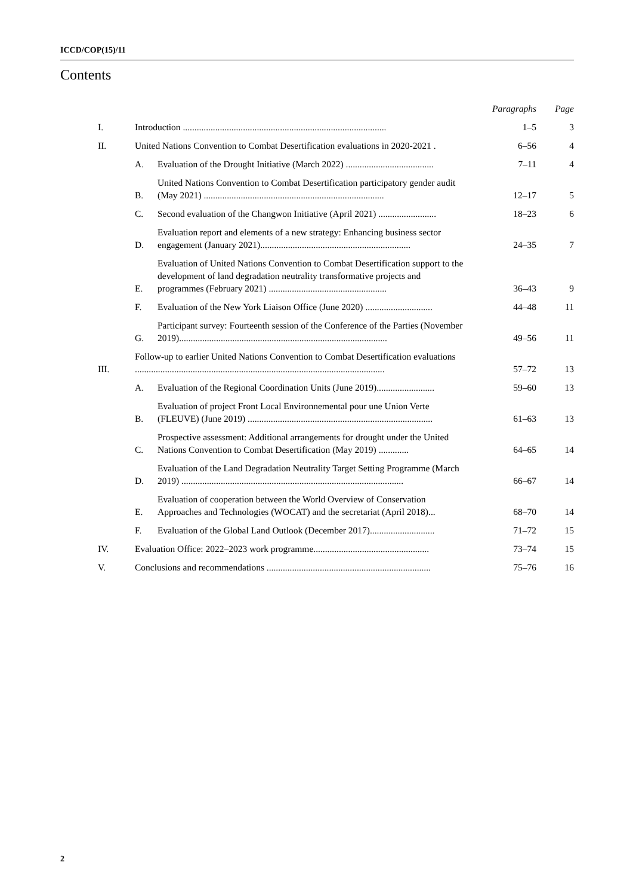ICCD/COP(15)/11
Contents
| | | | Paragraphs | Page |
| --- | --- | --- | --- | --- |
| I. | Introduction ........................................................................................ | | 1–5 | 3 |
| II. | United Nations Convention to Combat Desertification evaluations in 2020-2021 . | | 6–56 | 4 |
| | A. | Evaluation of the Drought Initiative (March 2022) ...................................... | 7–11 | 4 |
| | B. | United Nations Convention to Combat Desertification participatory gender audit (May 2021) .............................................................................. | 12–17 | 5 |
| | C. | Second evaluation of the Changwon Initiative (April 2021) ......................... | 18–23 | 6 |
| | D. | Evaluation report and elements of a new strategy: Enhancing business sector engagement (January 2021)................................................................. | 24–35 | 7 |
| | E. | Evaluation of United Nations Convention to Combat Desertification support to the development of land degradation neutrality transformative projects and programmes (February 2021) ................................................... | 36–43 | 9 |
| | F. | Evaluation of the New York Liaison Office (June 2020) ............................. | 44–48 | 11 |
| | G. | Participant survey: Fourteenth session of the Conference of the Parties (November 2019).......................................................................................... | 49–56 | 11 |
| III. | Follow-up to earlier United Nations Convention to Combat Desertification evaluations ............................................................................................................ | | 57–72 | 13 |
| | A. | Evaluation of the Regional Coordination Units (June 2019)......................... | 59–60 | 13 |
| | B. | Evaluation of project Front Local Environnemental pour une Union Verte (FLEUVE) (June 2019) ................................................................................ | 61–63 | 13 |
| | C. | Prospective assessment: Additional arrangements for drought under the United Nations Convention to Combat Desertification (May 2019) ............. | 64–65 | 14 |
| | D. | Evaluation of the Land Degradation Neutrality Target Setting Programme (March 2019) ................................................................................................ | 66–67 | 14 |
| | E. | Evaluation of cooperation between the World Overview of Conservation Approaches and Technologies (WOCAT) and the secretariat (April 2018)... | 68–70 | 14 |
| | F. | Evaluation of the Global Land Outlook (December 2017)............................ | 71–72 | 15 |
| IV. | Evaluation Office: 2022–2023 work programme.................................................. | | 73–74 | 15 |
| V. | Conclusions and recommendations ....................................................................... | | 75–76 | 16 |
2